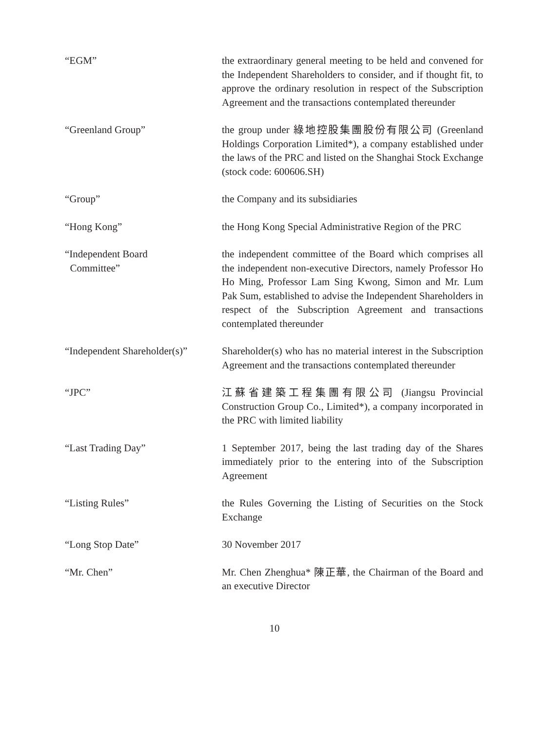“EGM” the extraordinary general meeting to be held and convened for the Independent Shareholders to consider, and if thought fit, to approve the ordinary resolution in respect of the Subscription Agreement and the transactions contemplated thereunder
“Greenland Group” the group under 綠地控股集團股份有限公司 (Greenland Holdings Corporation Limited*), a company established under the laws of the PRC and listed on the Shanghai Stock Exchange (stock code: 600606.SH)
“Group” the Company and its subsidiaries
“Hong Kong” the Hong Kong Special Administrative Region of the PRC
“Independent Board
Committee”
the independent committee of the Board which comprises all the independent non-executive Directors, namely Professor Ho Ho Ming, Professor Lam Sing Kwong, Simon and Mr. Lum Pak Sum, established to advise the Independent Shareholders in respect of the Subscription Agreement and transactions contemplated thereunder
“Independent Shareholder(s)”
Shareholder(s) who has no material interest in the Subscription Agreement and the transactions contemplated thereunder
“JPC” 江蘇省建築工程集團有限公司 (Jiangsu Provincial Construction Group Co., Limited*), a company incorporated in the PRC with limited liability
“Last Trading Day” 1 September 2017, being the last trading day of the Shares immediately prior to the entering into of the Subscription Agreement
“Listing Rules” the Rules Governing the Listing of Securities on the Stock Exchange
“Long Stop Date” 30 November 2017
“Mr. Chen” Mr. Chen Zhenghua* 陳正華, the Chairman of the Board and an executive Director
10